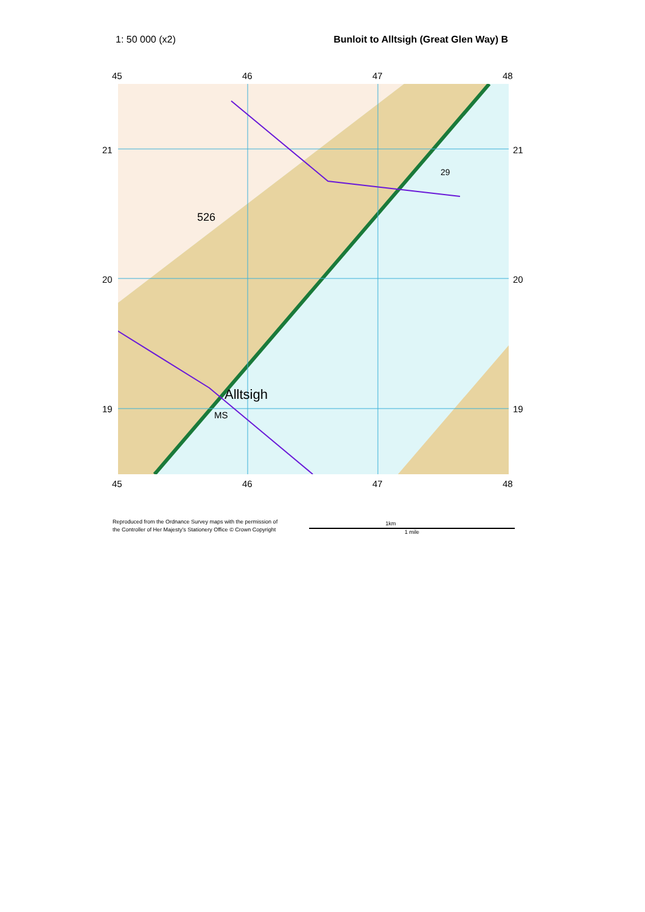1: 50 000 (x2) Bunloit to Alltsigh (Great Glen Way) B
45 46 47 48
21 21
20 20
19 19
526
Alltsigh
MS
29
45 46 47 48
Reproduced from the Ordnance Survey maps with the permission of
the Controller of Her Majesty's Stationery Office © Crown Copyright
1km
1 mile